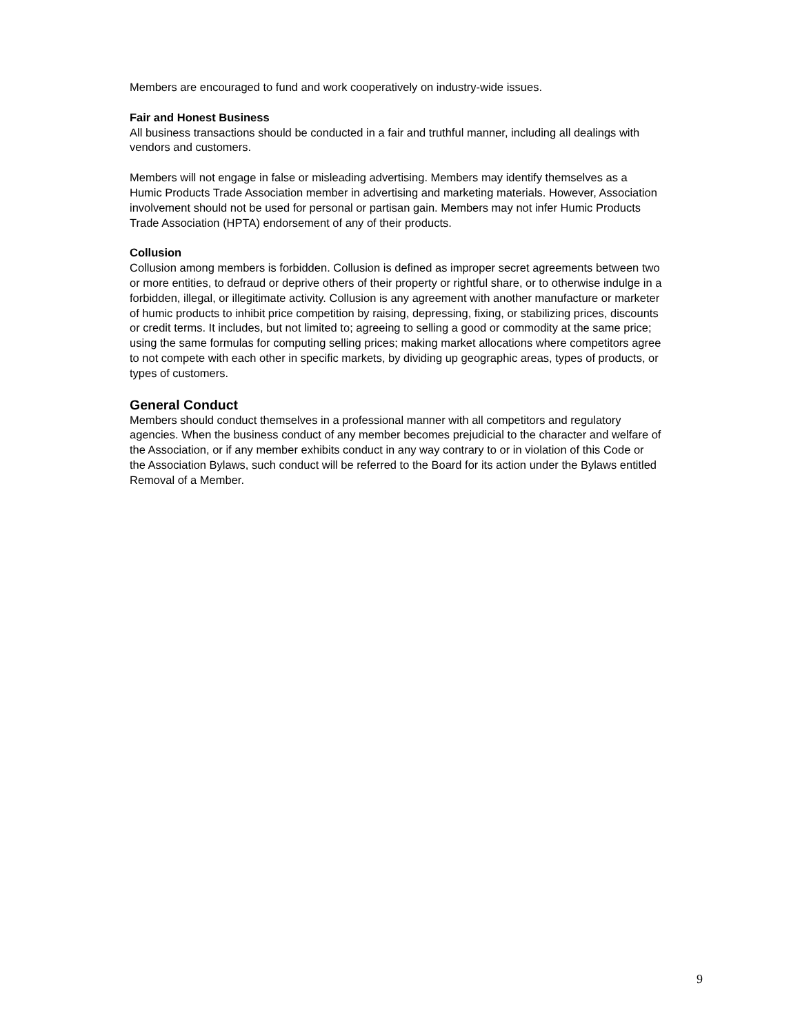Members are encouraged to fund and work cooperatively on industry-wide issues.
Fair and Honest Business
All business transactions should be conducted in a fair and truthful manner, including all dealings with vendors and customers.
Members will not engage in false or misleading advertising. Members may identify themselves as a Humic Products Trade Association member in advertising and marketing materials. However, Association involvement should not be used for personal or partisan gain. Members may not infer Humic Products Trade Association (HPTA) endorsement of any of their products.
Collusion
Collusion among members is forbidden. Collusion is defined as improper secret agreements between two or more entities, to defraud or deprive others of their property or rightful share, or to otherwise indulge in a forbidden, illegal, or illegitimate activity. Collusion is any agreement with another manufacture or marketer of humic products to inhibit price competition by raising, depressing, fixing, or stabilizing prices, discounts or credit terms. It includes, but not limited to; agreeing to selling a good or commodity at the same price; using the same formulas for computing selling prices; making market allocations where competitors agree to not compete with each other in specific markets, by dividing up geographic areas, types of products, or types of customers.
General Conduct
Members should conduct themselves in a professional manner with all competitors and regulatory agencies. When the business conduct of any member becomes prejudicial to the character and welfare of the Association, or if any member exhibits conduct in any way contrary to or in violation of this Code or the Association Bylaws, such conduct will be referred to the Board for its action under the Bylaws entitled Removal of a Member.
9